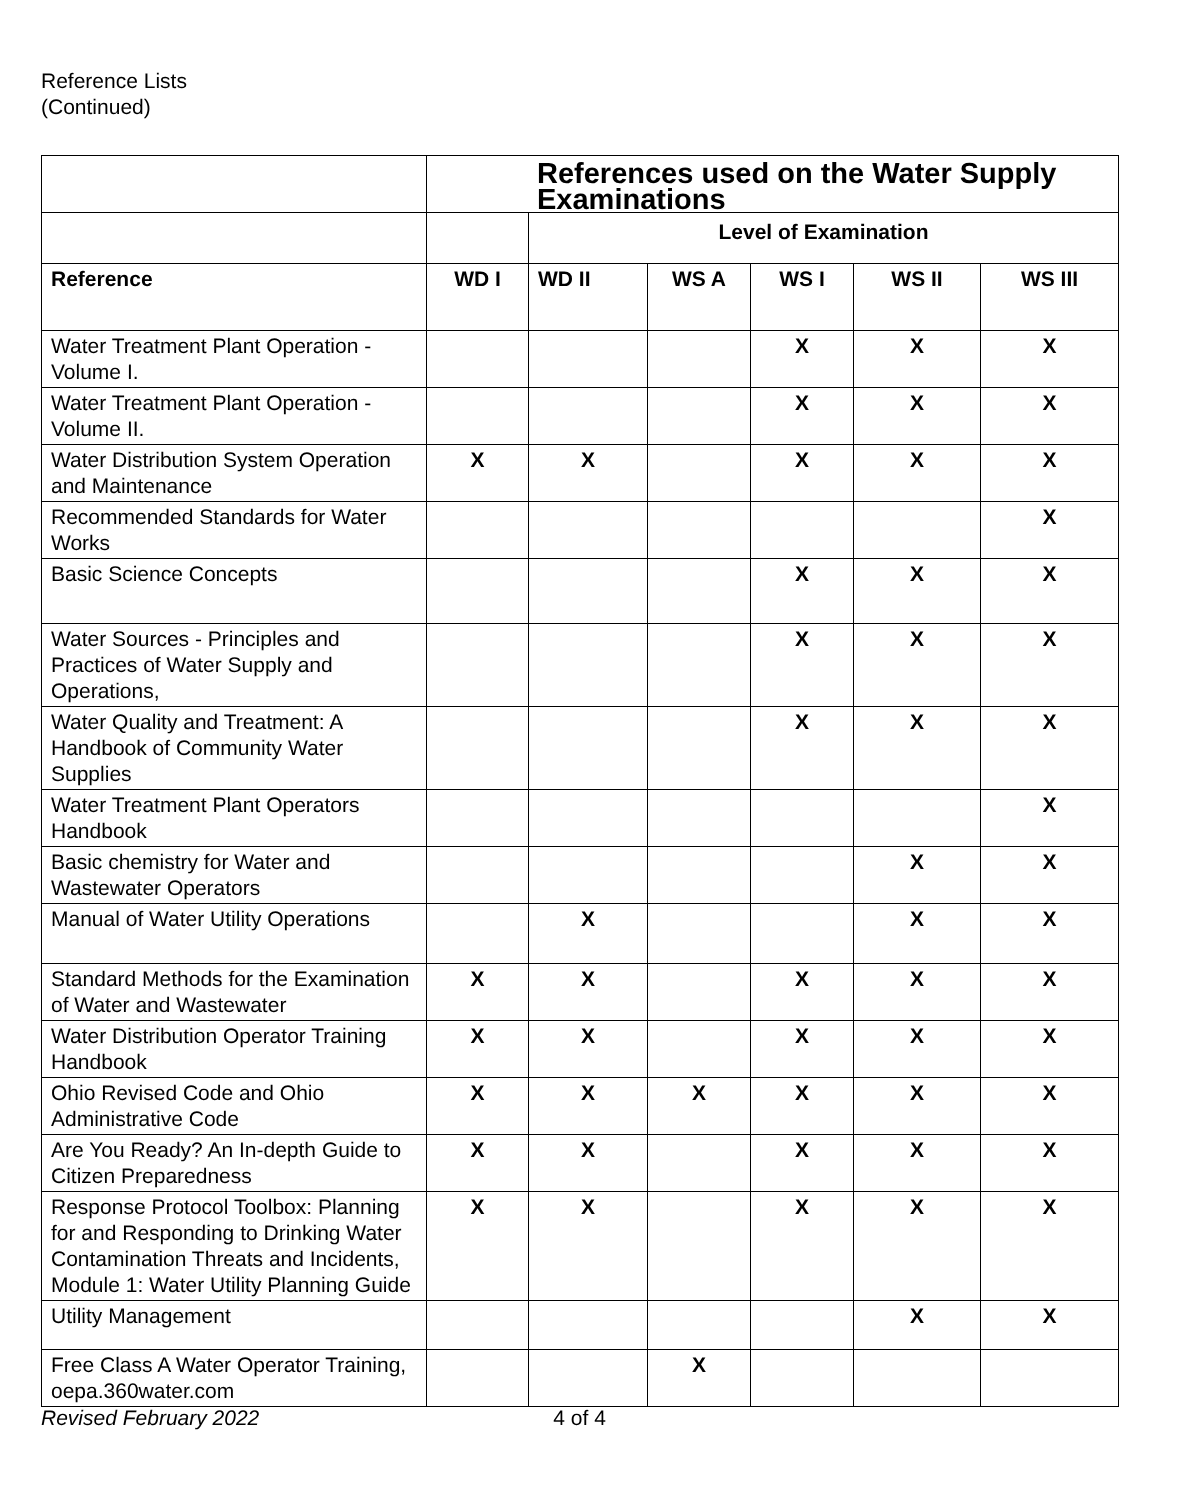Reference Lists
(Continued)
| | References used on the Water Supply Examinations | | | | | |
| | | Level of Examination | | | | |
| Reference | WD I | WD II | WS A | WS I | WS II | WS III |
| Water Treatment Plant Operation - Volume I. | | | | X | X | X |
| Water Treatment Plant Operation - Volume II. | | | | X | X | X |
| Water Distribution System Operation and Maintenance | X | X | | X | X | X |
| Recommended Standards for Water Works | | | | | | X |
| Basic Science Concepts | | | | X | X | X |
| Water Sources - Principles and Practices of Water Supply and Operations, | | | | X | X | X |
| Water Quality and Treatment: A Handbook of Community Water Supplies | | | | X | X | X |
| Water Treatment Plant Operators Handbook | | | | | | X |
| Basic chemistry for Water and Wastewater Operators | | | | | X | X |
| Manual of Water Utility Operations | | X | | | X | X |
| Standard Methods for the Examination of Water and Wastewater | X | X | | X | X | X |
| Water Distribution Operator Training Handbook | X | X | | X | X | X |
| Ohio Revised Code and Ohio Administrative Code | X | X | X | X | X | X |
| Are You Ready? An In-depth Guide to Citizen Preparedness | X | X | | X | X | X |
| Response Protocol Toolbox: Planning for and Responding to Drinking Water Contamination Threats and Incidents, Module 1: Water Utility Planning Guide | X | X | | X | X | X |
| Utility Management | | | | | X | X |
| Free Class A Water Operator Training, oepa.360water.com | | | X | | | |
Revised February 2022 4 of 4